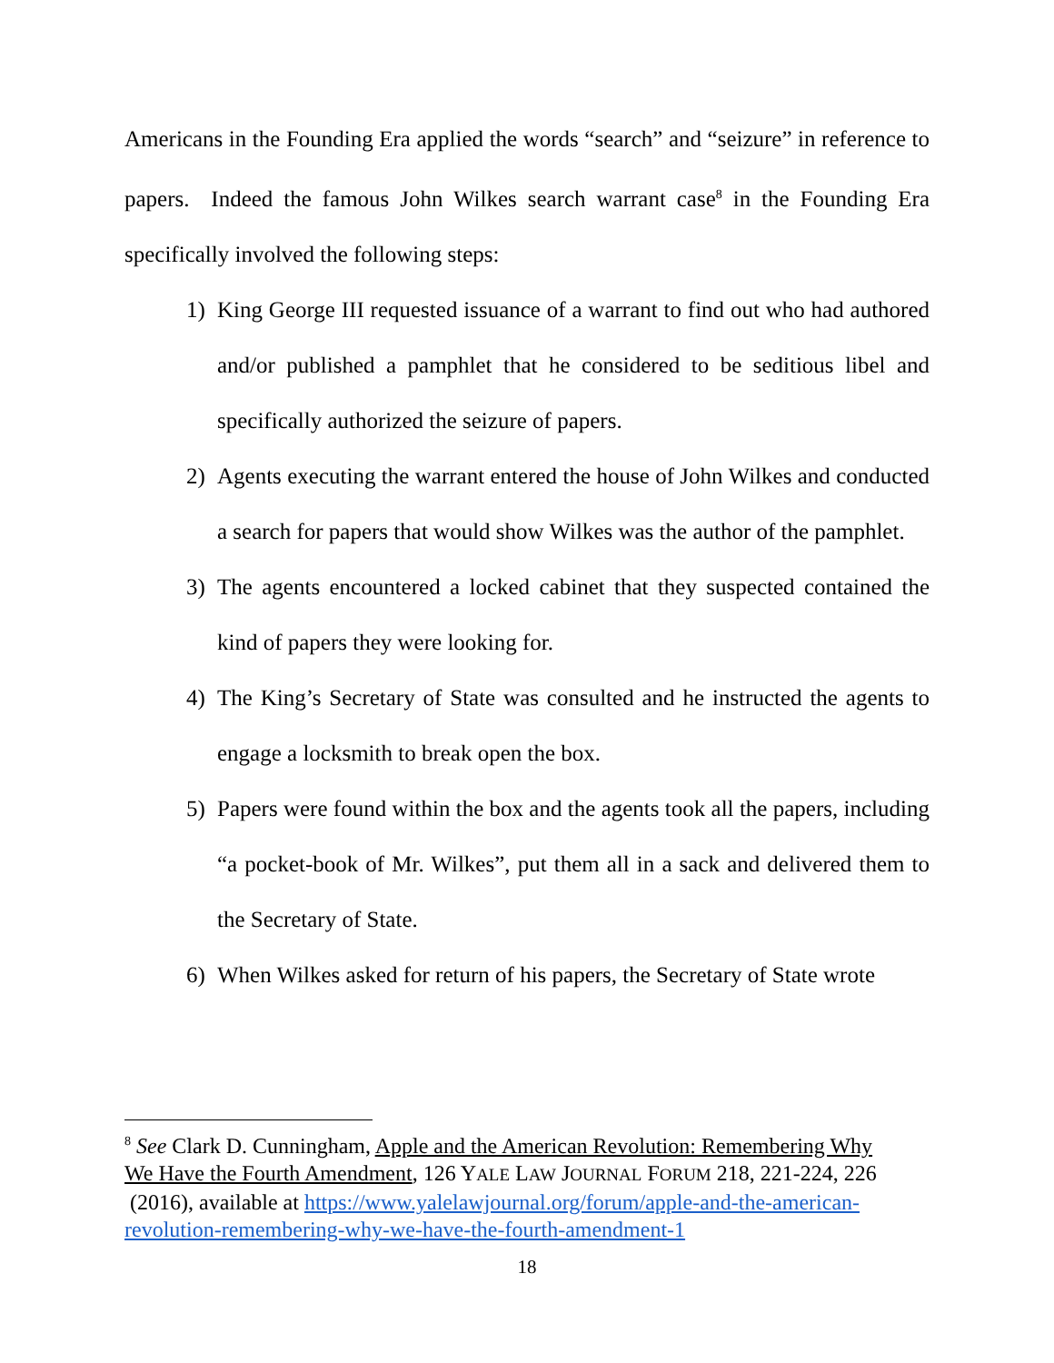Americans in the Founding Era applied the words “search” and “seizure” in reference to papers. Indeed the famous John Wilkes search warrant case<sup>8</sup> in the Founding Era specifically involved the following steps:
1) King George III requested issuance of a warrant to find out who had authored and/or published a pamphlet that he considered to be seditious libel and specifically authorized the seizure of papers.
2) Agents executing the warrant entered the house of John Wilkes and conducted a search for papers that would show Wilkes was the author of the pamphlet.
3) The agents encountered a locked cabinet that they suspected contained the kind of papers they were looking for.
4) The King’s Secretary of State was consulted and he instructed the agents to engage a locksmith to break open the box.
5) Papers were found within the box and the agents took all the papers, including “a pocket-book of Mr. Wilkes”, put them all in a sack and delivered them to the Secretary of State.
6) When Wilkes asked for return of his papers, the Secretary of State wrote
<sup>8</sup> See Clark D. Cunningham, Apple and the American Revolution: Remembering Why We Have the Fourth Amendment, 126 YALE LAW JOURNAL FORUM 218, 221-224, 226 (2016), available at https://www.yalelawjournal.org/forum/apple-and-the-american-revolution-remembering-why-we-have-the-fourth-amendment-1
18